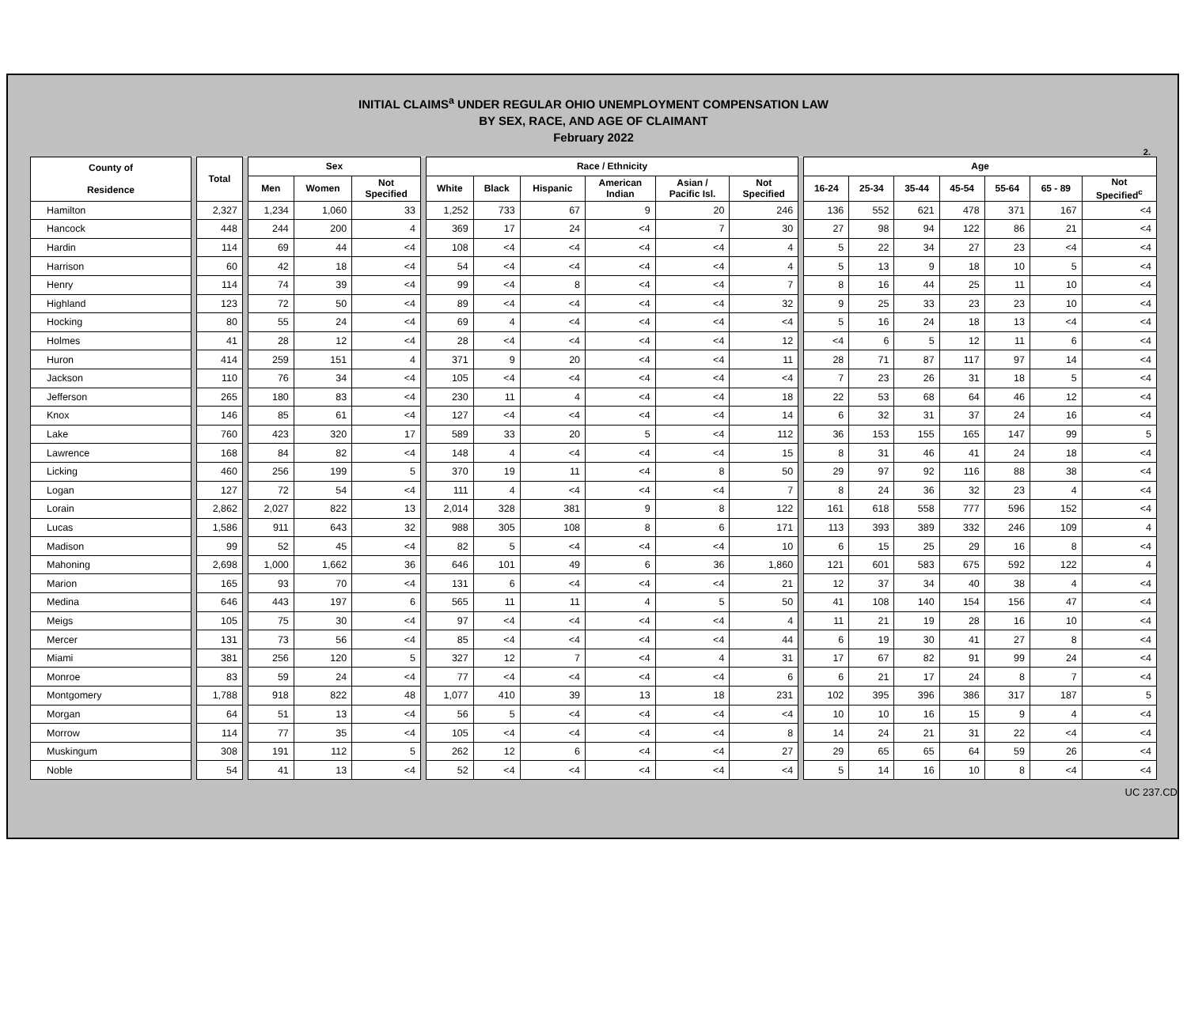INITIAL CLAIMS<sup>a</sup> UNDER REGULAR OHIO UNEMPLOYMENT COMPENSATION LAW
BY SEX, RACE, AND AGE OF CLAIMANT
February 2022
2.
| County of Residence | | Total | | Sex | | | | Race / Ethnicity | | | | | | | Age | | | | | | |
| | | | | Men | Women | Not Specified | | White | Black | Hispanic | American Indian | Asian / Pacific Isl. | Not Specified | | 16-24 | 25-34 | 35-44 | 45-54 | 55-64 | 65 - 89 | Not Specified<sup>c</sup> |
| Hamilton | | 2,327 | | 1,234 | 1,060 | 33 | | 1,252 | 733 | 67 | 9 | 20 | 246 | | 136 | 552 | 621 | 478 | 371 | 167 | <4 |
| Hancock | | 448 | | 244 | 200 | 4 | | 369 | 17 | 24 | <4 | 7 | 30 | | 27 | 98 | 94 | 122 | 86 | 21 | <4 |
| Hardin | | 114 | | 69 | 44 | <4 | | 108 | <4 | <4 | <4 | <4 | 4 | | 5 | 22 | 34 | 27 | 23 | <4 | <4 |
| Harrison | | 60 | | 42 | 18 | <4 | | 54 | <4 | <4 | <4 | <4 | 4 | | 5 | 13 | 9 | 18 | 10 | 5 | <4 |
| Henry | | 114 | | 74 | 39 | <4 | | 99 | <4 | 8 | <4 | <4 | 7 | | 8 | 16 | 44 | 25 | 11 | 10 | <4 |
| Highland | | 123 | | 72 | 50 | <4 | | 89 | <4 | <4 | <4 | <4 | 32 | | 9 | 25 | 33 | 23 | 23 | 10 | <4 |
| Hocking | | 80 | | 55 | 24 | <4 | | 69 | 4 | <4 | <4 | <4 | <4 | | 5 | 16 | 24 | 18 | 13 | <4 | <4 |
| Holmes | | 41 | | 28 | 12 | <4 | | 28 | <4 | <4 | <4 | <4 | 12 | | <4 | 6 | 5 | 12 | 11 | 6 | <4 |
| Huron | | 414 | | 259 | 151 | 4 | | 371 | 9 | 20 | <4 | <4 | 11 | | 28 | 71 | 87 | 117 | 97 | 14 | <4 |
| Jackson | | 110 | | 76 | 34 | <4 | | 105 | <4 | <4 | <4 | <4 | <4 | | 7 | 23 | 26 | 31 | 18 | 5 | <4 |
| Jefferson | | 265 | | 180 | 83 | <4 | | 230 | 11 | 4 | <4 | <4 | 18 | | 22 | 53 | 68 | 64 | 46 | 12 | <4 |
| Knox | | 146 | | 85 | 61 | <4 | | 127 | <4 | <4 | <4 | <4 | 14 | | 6 | 32 | 31 | 37 | 24 | 16 | <4 |
| Lake | | 760 | | 423 | 320 | 17 | | 589 | 33 | 20 | 5 | <4 | 112 | | 36 | 153 | 155 | 165 | 147 | 99 | 5 |
| Lawrence | | 168 | | 84 | 82 | <4 | | 148 | 4 | <4 | <4 | <4 | 15 | | 8 | 31 | 46 | 41 | 24 | 18 | <4 |
| Licking | | 460 | | 256 | 199 | 5 | | 370 | 19 | 11 | <4 | 8 | 50 | | 29 | 97 | 92 | 116 | 88 | 38 | <4 |
| Logan | | 127 | | 72 | 54 | <4 | | 111 | 4 | <4 | <4 | <4 | 7 | | 8 | 24 | 36 | 32 | 23 | 4 | <4 |
| Lorain | | 2,862 | | 2,027 | 822 | 13 | | 2,014 | 328 | 381 | 9 | 8 | 122 | | 161 | 618 | 558 | 777 | 596 | 152 | <4 |
| Lucas | | 1,586 | | 911 | 643 | 32 | | 988 | 305 | 108 | 8 | 6 | 171 | | 113 | 393 | 389 | 332 | 246 | 109 | 4 |
| Madison | | 99 | | 52 | 45 | <4 | | 82 | 5 | <4 | <4 | <4 | 10 | | 6 | 15 | 25 | 29 | 16 | 8 | <4 |
| Mahoning | | 2,698 | | 1,000 | 1,662 | 36 | | 646 | 101 | 49 | 6 | 36 | 1,860 | | 121 | 601 | 583 | 675 | 592 | 122 | 4 |
| Marion | | 165 | | 93 | 70 | <4 | | 131 | 6 | <4 | <4 | <4 | 21 | | 12 | 37 | 34 | 40 | 38 | 4 | <4 |
| Medina | | 646 | | 443 | 197 | 6 | | 565 | 11 | 11 | 4 | 5 | 50 | | 41 | 108 | 140 | 154 | 156 | 47 | <4 |
| Meigs | | 105 | | 75 | 30 | <4 | | 97 | <4 | <4 | <4 | <4 | 4 | | 11 | 21 | 19 | 28 | 16 | 10 | <4 |
| Mercer | | 131 | | 73 | 56 | <4 | | 85 | <4 | <4 | <4 | <4 | 44 | | 6 | 19 | 30 | 41 | 27 | 8 | <4 |
| Miami | | 381 | | 256 | 120 | 5 | | 327 | 12 | 7 | <4 | 4 | 31 | | 17 | 67 | 82 | 91 | 99 | 24 | <4 |
| Monroe | | 83 | | 59 | 24 | <4 | | 77 | <4 | <4 | <4 | <4 | 6 | | 6 | 21 | 17 | 24 | 8 | 7 | <4 |
| Montgomery | | 1,788 | | 918 | 822 | 48 | | 1,077 | 410 | 39 | 13 | 18 | 231 | | 102 | 395 | 396 | 386 | 317 | 187 | 5 |
| Morgan | | 64 | | 51 | 13 | <4 | | 56 | 5 | <4 | <4 | <4 | <4 | | 10 | 10 | 16 | 15 | 9 | 4 | <4 |
| Morrow | | 114 | | 77 | 35 | <4 | | 105 | <4 | <4 | <4 | <4 | 8 | | 14 | 24 | 21 | 31 | 22 | <4 | <4 |
| Muskingum | | 308 | | 191 | 112 | 5 | | 262 | 12 | 6 | <4 | <4 | 27 | | 29 | 65 | 65 | 64 | 59 | 26 | <4 |
| Noble | | 54 | | 41 | 13 | <4 | | 52 | <4 | <4 | <4 | <4 | <4 | | 5 | 14 | 16 | 10 | 8 | <4 | <4 |
UC 237.CD